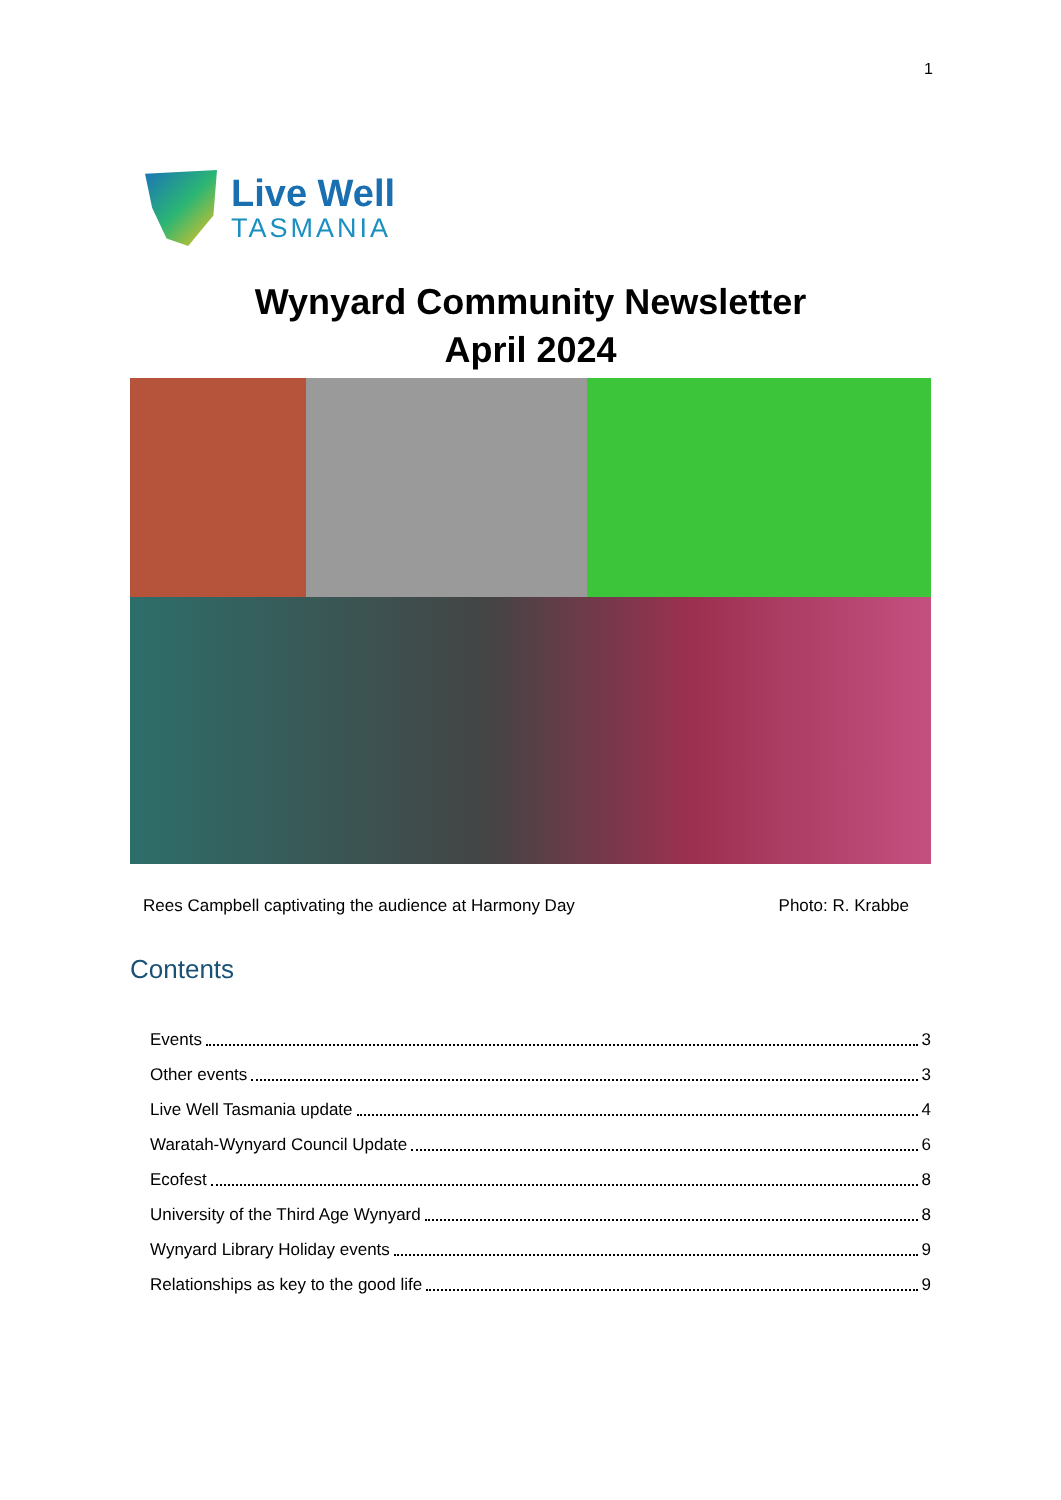1
Live Well
TASMANIA
Wynyard Community Newsletter
April 2024
Rees Campbell captivating the audience at Harmony Day Photo: R. Krabbe
Contents
Events 3
Other events 3
Live Well Tasmania update 4
Waratah-Wynyard Council Update 6
Ecofest 8
University of the Third Age Wynyard 8
Wynyard Library Holiday events 9
Relationships as key to the good life 9